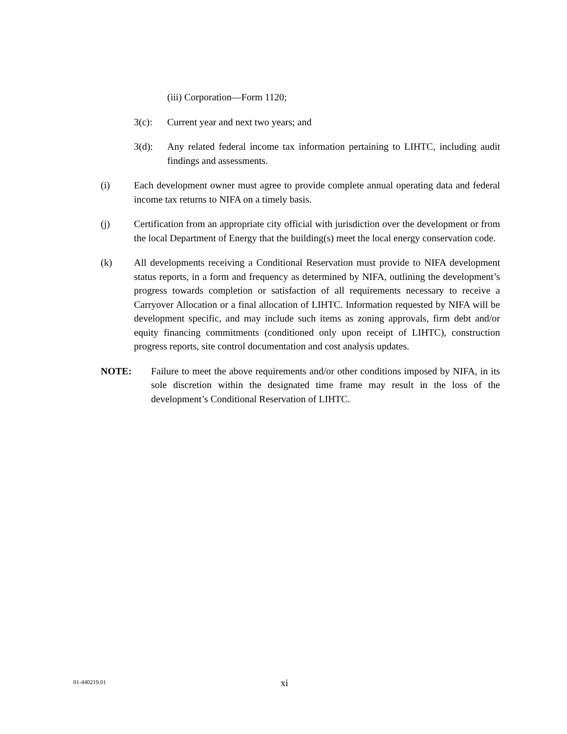(iii) Corporation—Form 1120;
3(c): Current year and next two years; and
3(d): Any related federal income tax information pertaining to LIHTC, including audit findings and assessments.
(i) Each development owner must agree to provide complete annual operating data and federal income tax returns to NIFA on a timely basis.
(j) Certification from an appropriate city official with jurisdiction over the development or from the local Department of Energy that the building(s) meet the local energy conservation code.
(k) All developments receiving a Conditional Reservation must provide to NIFA development status reports, in a form and frequency as determined by NIFA, outlining the development’s progress towards completion or satisfaction of all requirements necessary to receive a Carryover Allocation or a final allocation of LIHTC. Information requested by NIFA will be development specific, and may include such items as zoning approvals, firm debt and/or equity financing commitments (conditioned only upon receipt of LIHTC), construction progress reports, site control documentation and cost analysis updates.
NOTE: Failure to meet the above requirements and/or other conditions imposed by NIFA, in its sole discretion within the designated time frame may result in the loss of the development’s Conditional Reservation of LIHTC.
01-440219.01 xi